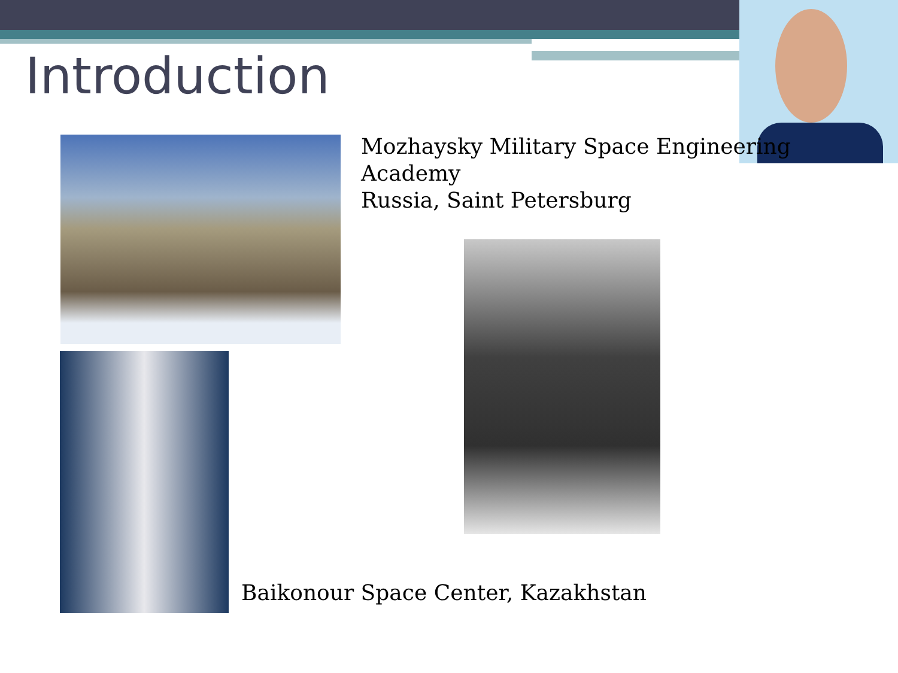Introduction
Mozhaysky Military Space Engineering
Academy
Russia, Saint Petersburg
Baikonour Space Center, Kazakhstan